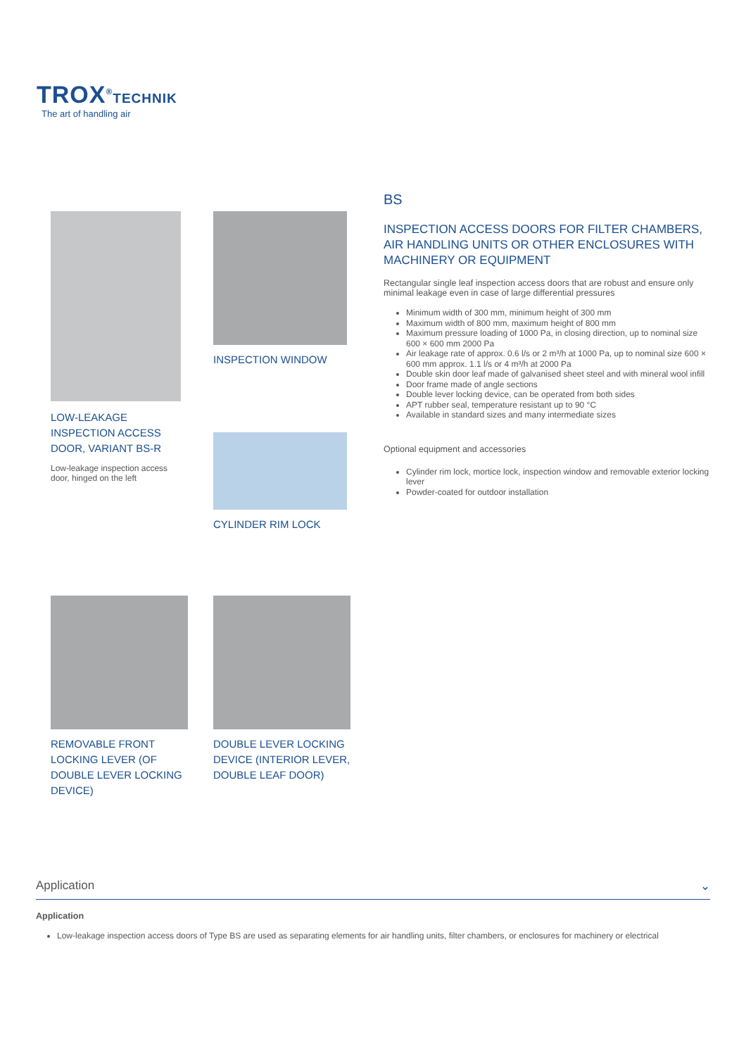TROX<sup>®</sup>TECHNIK
The art of handling air
LOW-LEAKAGE
INSPECTION ACCESS
DOOR, VARIANT BS-R
Low-leakage inspection access door, hinged on the left
INSPECTION WINDOW
CYLINDER RIM LOCK
BS
INSPECTION ACCESS DOORS FOR FILTER CHAMBERS, AIR HANDLING UNITS OR OTHER ENCLOSURES WITH MACHINERY OR EQUIPMENT
Rectangular single leaf inspection access doors that are robust and ensure only minimal leakage even in case of large differential pressures
Minimum width of 300 mm, minimum height of 300 mm
Maximum width of 800 mm, maximum height of 800 mm
Maximum pressure loading of 1000 Pa, in closing direction, up to nominal size 600 × 600 mm 2000 Pa
Air leakage rate of approx. 0.6 l/s or 2 m³/h at 1000 Pa, up to nominal size 600 × 600 mm approx. 1.1 l/s or 4 m³/h at 2000 Pa
Double skin door leaf made of galvanised sheet steel and with mineral wool infill
Door frame made of angle sections
Double lever locking device, can be operated from both sides
APT rubber seal, temperature resistant up to 90 °C
Available in standard sizes and many intermediate sizes
Optional equipment and accessories
Cylinder rim lock, mortice lock, inspection window and removable exterior locking lever
Powder-coated for outdoor installation
REMOVABLE FRONT LOCKING LEVER (OF DOUBLE LEVER LOCKING DEVICE)
DOUBLE LEVER LOCKING DEVICE (INTERIOR LEVER, DOUBLE LEAF DOOR)
Application ⌄
Application
Low-leakage inspection access doors of Type BS are used as separating elements for air handling units, filter chambers, or enclosures for machinery or electrical